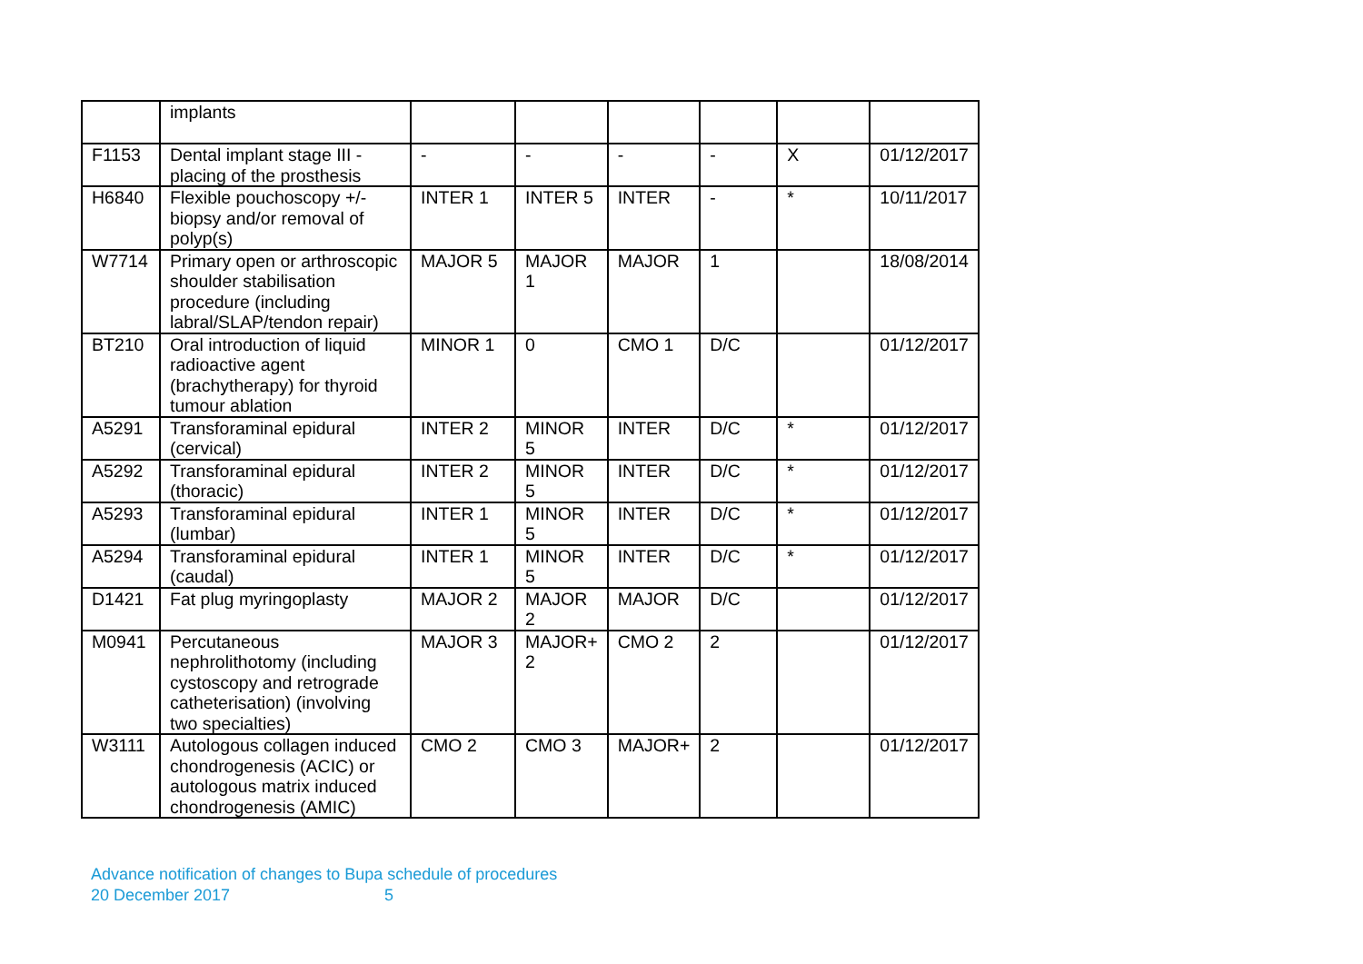| | implants | | | | | | |
| F1153 | Dental implant stage III - placing of the prosthesis | - | - | - | - | X | 01/12/2017 |
| H6840 | Flexible pouchoscopy +/- biopsy and/or removal of polyp(s) | INTER 1 | INTER 5 | INTER | - | * | 10/11/2017 |
| W7714 | Primary open or arthroscopic shoulder stabilisation procedure (including labral/SLAP/tendon repair) | MAJOR 5 | MAJOR 1 | MAJOR | 1 | | 18/08/2014 |
| BT210 | Oral introduction of liquid radioactive agent (brachytherapy) for thyroid tumour ablation | MINOR 1 | 0 | CMO 1 | D/C | | 01/12/2017 |
| A5291 | Transforaminal epidural (cervical) | INTER 2 | MINOR 5 | INTER | D/C | * | 01/12/2017 |
| A5292 | Transforaminal epidural (thoracic) | INTER 2 | MINOR 5 | INTER | D/C | * | 01/12/2017 |
| A5293 | Transforaminal epidural (lumbar) | INTER 1 | MINOR 5 | INTER | D/C | * | 01/12/2017 |
| A5294 | Transforaminal epidural (caudal) | INTER 1 | MINOR 5 | INTER | D/C | * | 01/12/2017 |
| D1421 | Fat plug myringoplasty | MAJOR 2 | MAJOR 2 | MAJOR | D/C | | 01/12/2017 |
| M0941 | Percutaneous nephrolithotomy (including cystoscopy and retrograde catheterisation) (involving two specialties) | MAJOR 3 | MAJOR+ 2 | CMO 2 | 2 | | 01/12/2017 |
| W3111 | Autologous collagen induced chondrogenesis (ACIC) or autologous matrix induced chondrogenesis (AMIC) | CMO 2 | CMO 3 | MAJOR+ | 2 | | 01/12/2017 |
Advance notification of changes to Bupa schedule of procedures
20 December 2017 5